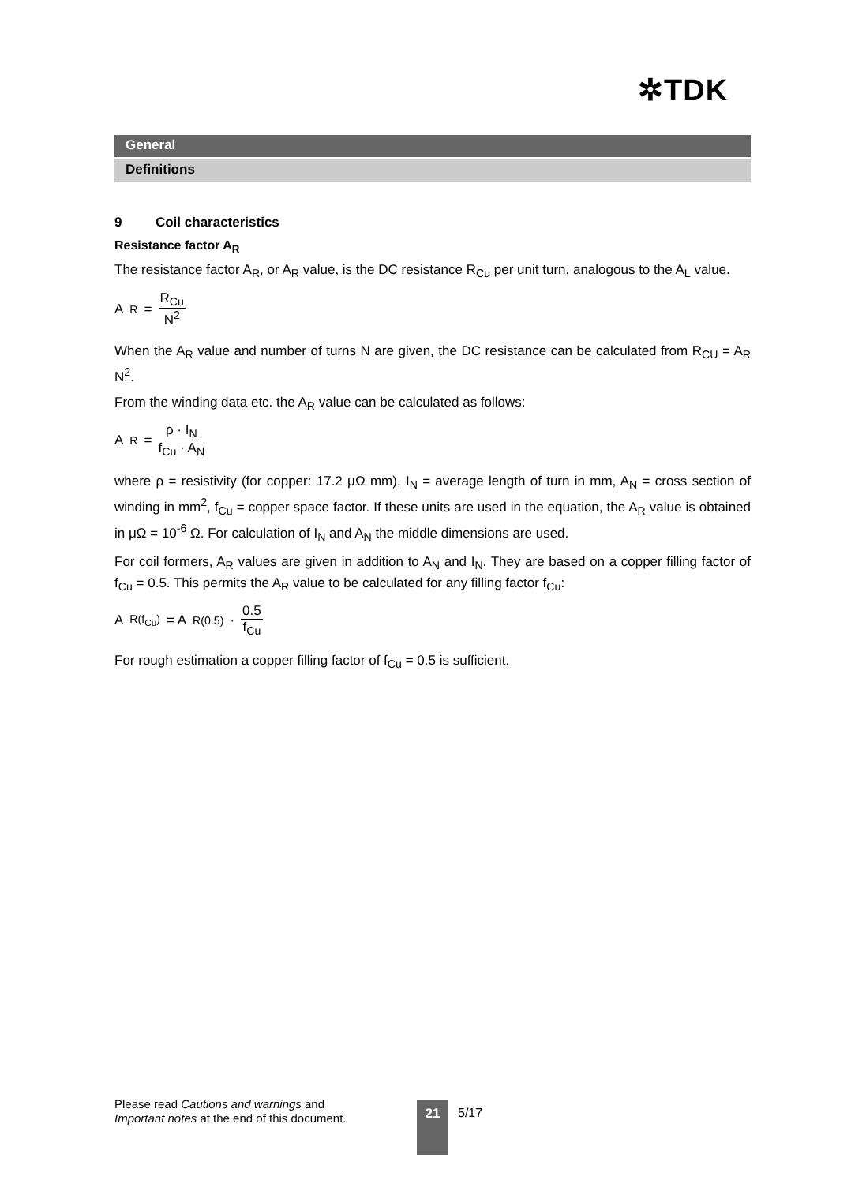✲TDK
General
Definitions
9 Coil characteristics
Resistance factor A<sub>R</sub>
The resistance factor A<sub>R</sub>, or A<sub>R</sub> value, is the DC resistance R<sub>Cu</sub> per unit turn, analogous to the A<sub>L</sub> value.
A<sub>R</sub> = R<sub>Cu</sub> N<sup>2</sup>
When the A<sub>R</sub> value and number of turns N are given, the DC resistance can be calculated from R<sub>CU</sub> = A<sub>R</sub> N<sup>2</sup>.
From the winding data etc. the A<sub>R</sub> value can be calculated as follows:
A<sub>R</sub> = ρ · I<sub>N</sub> f<sub>Cu</sub> · A<sub>N</sub>
where ρ = resistivity (for copper: 17.2 μΩ mm), I<sub>N</sub> = average length of turn in mm, A<sub>N</sub> = cross section of winding in mm<sup>2</sup>, f<sub>Cu</sub> = copper space factor. If these units are used in the equation, the A<sub>R</sub> value is obtained in μΩ = 10<sup>-6</sup> Ω. For calculation of I<sub>N</sub> and A<sub>N</sub> the middle dimensions are used.
For coil formers, A<sub>R</sub> values are given in addition to A<sub>N</sub> and I<sub>N</sub>. They are based on a copper filling factor of f<sub>Cu</sub> = 0.5. This permits the A<sub>R</sub> value to be calculated for any filling factor f<sub>Cu</sub>:
A<sub>R(f<sub>Cu</sub>)</sub> = A<sub>R(0.5)</sub> · 0.5 f<sub>Cu</sub>
For rough estimation a copper filling factor of f<sub>Cu</sub> = 0.5 is sufficient.
Please read Cautions and warnings and
Important notes at the end of this document.
21 5/17